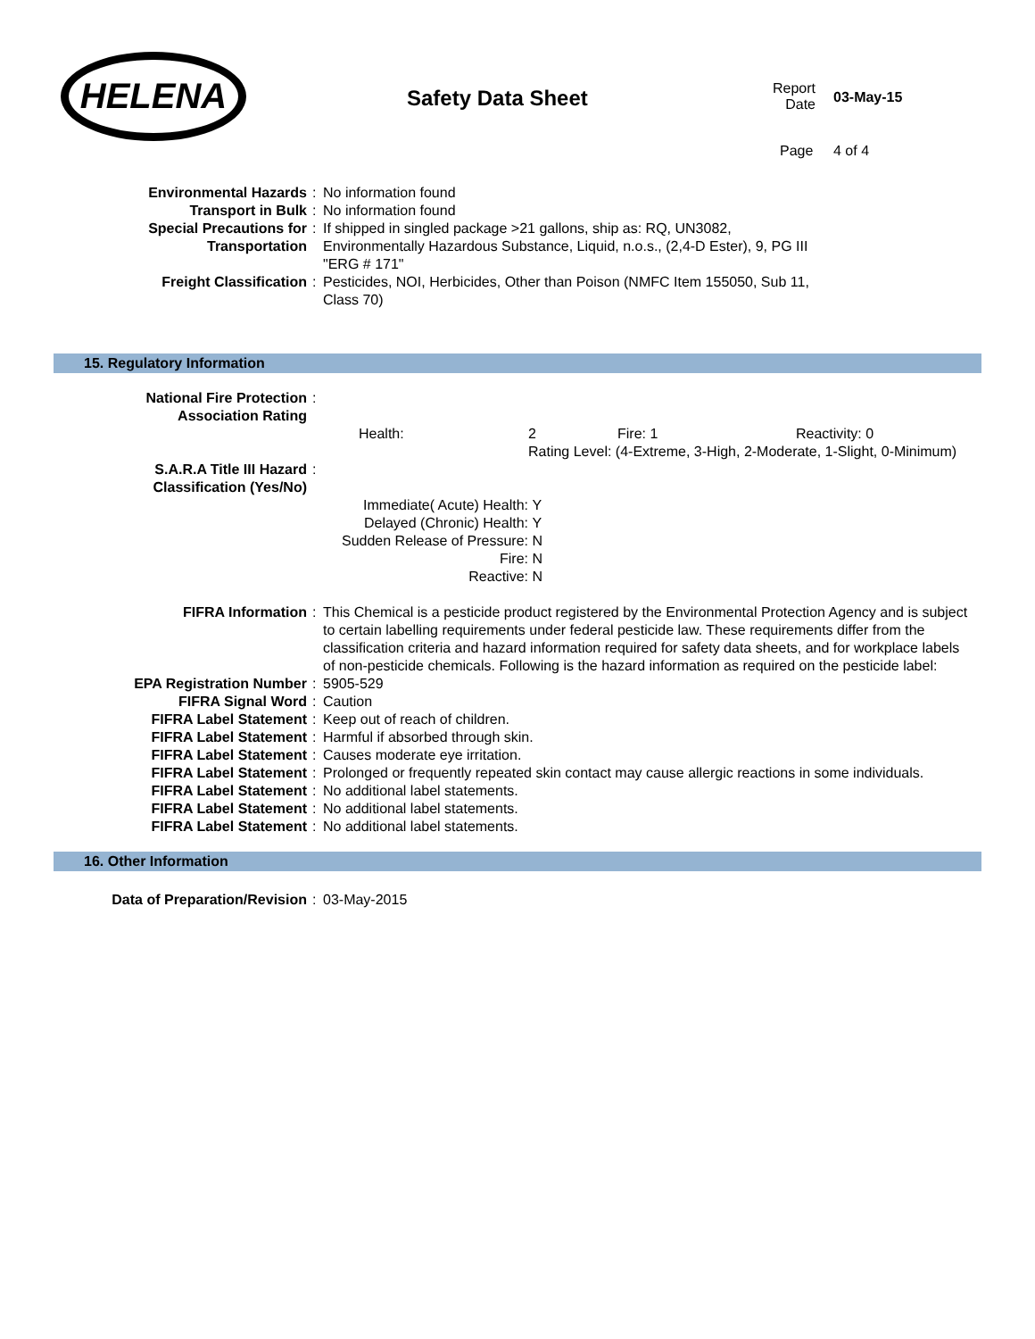HELENA
Safety Data Sheet
Report
Date
03-May-15
Page 4 of 4
| Environmental Hazards | : | No information found |
| Transport in Bulk | : | No information found |
| Special Precautions for Transportation | : | If shipped in singled package >21 gallons, ship as: RQ, UN3082, Environmentally Hazardous Substance, Liquid, n.o.s., (2,4-D Ester), 9, PG III "ERG # 171" |
| Freight Classification | : | Pesticides, NOI, Herbicides, Other than Poison (NMFC Item 155050, Sub 11, Class 70) |
15. Regulatory Information
| National Fire Protection Association Rating | : | |
| | | / Health: / 2 / Fire: 1 / Reactivity: 0 / / / Rating Level: (4-Extreme, 3-High, 2-Moderate, 1-Slight, 0-Minimum) / / / |
| S.A.R.A Title III Hazard Classification (Yes/No) | : | |
| | | / Immediate( Acute) Health: / Y / / Delayed (Chronic) Health: / Y / / Sudden Release of Pressure: / N / / Fire: / N / / Reactive: / N / |
| FIFRA Information | : | This Chemical is a pesticide product registered by the Environmental Protection Agency and is subject to certain labelling requirements under federal pesticide law. These requirements differ from the classification criteria and hazard information required for safety data sheets, and for workplace labels of non-pesticide chemicals. Following is the hazard information as required on the pesticide label: |
| EPA Registration Number | : | 5905-529 |
| FIFRA Signal Word | : | Caution |
| FIFRA Label Statement | : | Keep out of reach of children. |
| FIFRA Label Statement | : | Harmful if absorbed through skin. |
| FIFRA Label Statement | : | Causes moderate eye irritation. |
| FIFRA Label Statement | : | Prolonged or frequently repeated skin contact may cause allergic reactions in some individuals. |
| FIFRA Label Statement | : | No additional label statements. |
| FIFRA Label Statement | : | No additional label statements. |
| FIFRA Label Statement | : | No additional label statements. |
16. Other Information
| Data of Preparation/Revision | : | 03-May-2015 |